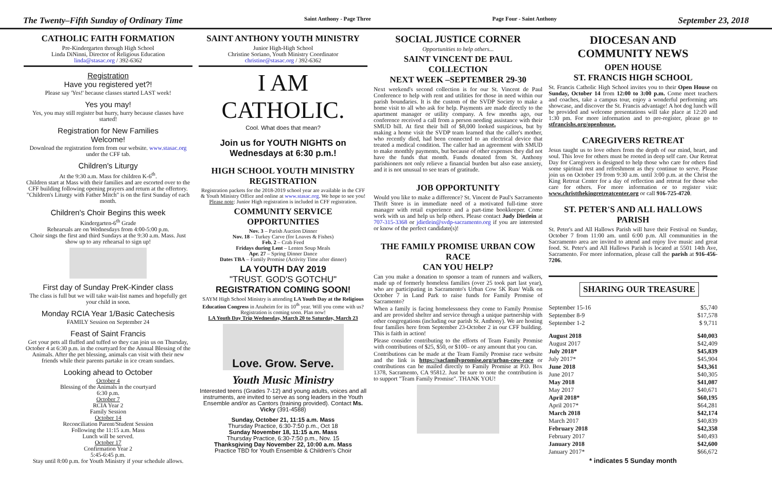The Twenty–Fifth Sunday of Ordinary Time Saint Anthony - Page Three Page Four - Saint Anthony September 23, 2018
CATHOLIC FAITH FORMATION
Pre-Kindergarten through High School
Linda DiNinni, Director of Religious Education
linda@stasac.org / 392-6362
Registration
Have you registered yet?!
Please say 'Yes!' because classes started LAST week!
Yes you may!
Yes, you may still register but hurry, hurry because classes have started!
Registration for New Families
Welcome!
Download the registration form from our website. www.stasac.org under the CFF tab.
Children's Liturgy
At the 9:30 a.m. Mass for children K-6<sup>th</sup>.
Children start at Mass with their families and are escorted over to the CFF building following opening prayers and return at the offertory. "Children's Liturgy with Father Mitch" is on the first Sunday of each month.
Children's Choir Begins this week
Kindergarten-6<sup>th</sup> Grade
Rehearsals are on Wednesdays from 4:00-5:00 p.m.
Choir sings the first and third Sundays at the 9:30 a.m. Mass. Just show up to any rehearsal to sign up!
First day of Sunday PreK-Kinder class
The class is full but we will take wait-list names and hopefully get your child in soon.
Monday RCIA Year 1/Basic Catechesis
FAMILY Session on September 24
Feast of Saint Francis
Get your pets all fluffed and tuffed so they can join us on Thursday, October 4 at 6:30 p.m. in the courtyard for the Annual Blessing of the Animals. After the pet blessing, animals can visit with their new friends while their parents partake in ice cream sundaes.
Looking ahead to October
October 4
Blessing of the Animals in the courtyard
6:30 p.m.
October 7
RCIA Year 2
Family Session
October 14
Reconciliation Parent/Student Session
Following the 11:15 a.m. Mass
Lunch will be served.
October 17
Confirmation Year 2
5:45-6:45 p.m.
Stay until 8:00 p.m. for Youth Ministry if your schedule allows.
SAINT ANTHONY YOUTH MINISTRY
Junior High-High School
Christine Soriano, Youth Ministry Coordinator
christine@stasac.org / 392-6362
I AM CATHOLIC.
Cool. What does that mean?
Join us for YOUTH NIGHTS on Wednesdays at 6:30 p.m.!
HIGH SCHOOL YOUTH MINISTRY REGISTRATION
Registration packets for the 2018-2019 school year are available in the CFF & Youth Ministry Office and online at www.stasac.org. We hope to see you! Please note: Junior High registration is included in CFF registration.
COMMUNITY SERVICE OPPORTUNITIES
Nov. 3 – Parish Auction Dinner
Nov. 18 – Turkey Carve (for Loaves & Fishes)
Feb. 2 – Crab Feed
Fridays during Lent – Lenten Soup Meals
Apr. 27 – Spring Dinner Dance
Dates TBA – Family Promise (Activity Time after dinner)
LA YOUTH DAY 2019
"TRUST. GOD'S GOTCHU"
REGISTRATION COMING SOON!
SAYM High School Ministry is attending LA Youth Day at the Religious Education Congress in Anaheim for its 10<sup>th</sup> year. Will you come with us? Registration is coming soon. Plan now!
LA Youth Day Trip Wednesday, March 20 to Saturday, March 23
Love. Grow. Serve.
Youth Music Ministry
Interested teens (Grades 7-12) and young adults, voices and all instruments, are invited to serve as song leaders in the Youth Ensemble and/or as Cantors (training provided). Contact Ms. Vicky (391-4588)
Sunday, October 21, 11:15 a.m. Mass
Thursday Practice, 6:30-7:50 p.m., Oct 18
Sunday November 18, 11:15 a.m. Mass
Thursday Practice, 6:30-7:50 p.m., Nov. 15
Thanksgiving Day November 22, 10:00 a.m. Mass
Practice TBD for Youth Ensemble & Children's Choir
SOCIAL JUSTICE CORNER
Opportunities to help others...
SAINT VINCENT DE PAUL COLLECTION
NEXT WEEK –SEPTEMBER 29-30
Next weekend's second collection is for our St. Vincent de Paul Conference to help with rent and utilities for those in need within our parish boundaries. It is the custom of the SVDP Society to make a home visit to all who ask for help. Payments are made directly to the apartment manager or utility company. A few months ago, our conference received a call from a person needing assistance with their SMUD bill. At first their bill of $8,000 looked suspicious, but by making a home visit the SVDP team learned that the caller's mother, who recently died, had been connected to an electrical device that treated a medical condition. The caller had an agreement with SMUD to make monthly payments, but because of other expenses they did not have the funds that month. Funds donated from St. Anthony parishioners not only relieve a financial burden but also ease anxiety, and it is not unusual to see tears of gratitude.
JOB OPPORTUNITY
Would you like to make a difference? St. Vincent de Paul's Sacramento Thrift Store is in immediate need of a motivated full-time store manager with retail experience and a part-time bookkeeper. Come work with us and help us help others. Please contact Judy Dietlein at 707-315-3368 or jdietlein@svdp-sacramento.org if you are interested or know of the perfect candidate(s)!
THE FAMILY PROMISE URBAN COW RACE
CAN YOU HELP?
Can you make a donation to sponsor a team of runners and walkers, made up of formerly homeless families (over 25 took part last year), who are participating in Sacramento's Urban Cow 5K Run/ Walk on October 7 in Land Park to raise funds for Family Promise of Sacramento?
When a family is facing homelessness they come to Family Promise and are provided shelter and service through a unique partnership with other congregations (including our parish St. Anthony). We are hosting four families here from September 23-October 2 in our CFF building. This is faith in action!
Please consider contributing to the efforts of Team Family Promise with contributions of $25, $50, or $100– or any amount that you can.
Contributions can be made at the Team Family Promise race website and the link is https://sacfamilypromise.org/urban-cow-race or contributions can be mailed directly to Family Promise at P.O. Box 1378, Sacramento, CA 95812. Just be sure to note the contribution is to support "Team Family Promise". THANK YOU!
DIOCESAN AND
COMMUNITY NEWS
OPEN HOUSE
ST. FRANCIS HIGH SCHOOL
St. Francis Catholic High School invites you to their Open House on Sunday, October 14 from 12:00 to 3:00 p.m. Come meet teachers and coaches, take a campus tour, enjoy a wonderful performing arts showcase, and discover the St. Francis advantage! A hot dog lunch will be provided and welcome presentations will take place at 12:20 and 1:30 pm. For more information and to pre-register, please go to stfrancishs.org/openhouse.
CAREGIVERS RETREAT
Jesus taught us to love others from the depth of our mind, heart, and soul. This love for others must be rooted in deep self care. Our Retreat Day for Caregivers is designed to help those who care for others find some spiritual rest and refreshment as they continue to serve. Please join us on October 19 from 9:30 a.m. until 3:00 p.m. at the Christ the King Retreat Center for a day of reflection and retreat for those who care for others. For more information or to register visit: www.christthekingretreatcenter.org or call 916-725-4720.
ST. PETER'S AND ALL HALLOWS PARISH
St. Peter's and All Hallows Parish will have their Festival on Sunday, October 7 from 11:00 am. until 6:00 p.m. All communities in the Sacramento area are invited to attend and enjoy live music and great food. St. Peter's and All Hallows Parish is located at 5501 14th Ave, Sacramento. For more information, please call the parish at 916-456-7206.
SHARING OUR TREASURE
| September 15-16 | $5,740 |
| September 8-9 | $17,578 |
| September 1-2 | $ 9,711 |
| August 2018 | $40,003 |
| August 2017 | $42,409 |
| July 2018* | $45,839 |
| July 2017* | $45,904 |
| June 2018 | $43,361 |
| June 2017 | $40,305 |
| May 2018 | $41,087 |
| May 2017 | $40,671 |
| April 2018* | $60,195 |
| April 2017* | $64,281 |
| March 2018 | $42,174 |
| March 2017 | $40,839 |
| February 2018 | $42,358 |
| February 2017 | $40,493 |
| January 2018 | $42,600 |
| January 2017* | $66,672 |
* indicates 5 Sunday month